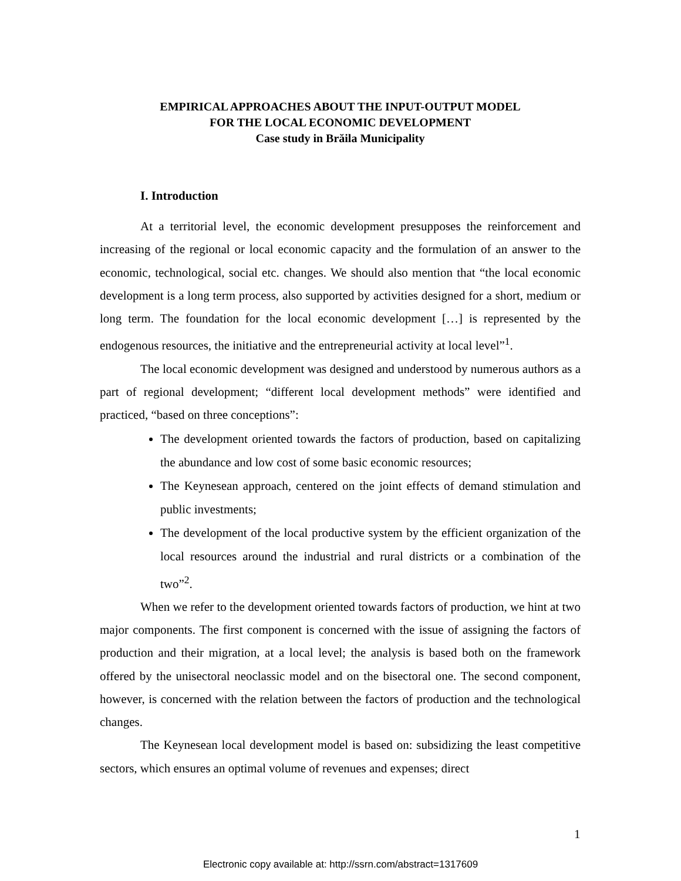EMPIRICAL APPROACHES ABOUT THE INPUT-OUTPUT MODEL
FOR THE LOCAL ECONOMIC DEVELOPMENT
Case study in Brăila Municipality
I. Introduction
At a territorial level, the economic development presupposes the reinforcement and increasing of the regional or local economic capacity and the formulation of an answer to the economic, technological, social etc. changes. We should also mention that “the local economic development is a long term process, also supported by activities designed for a short, medium or long term. The foundation for the local economic development […] is represented by the endogenous resources, the initiative and the entrepreneurial activity at local level”<sup>1</sup>.
The local economic development was designed and understood by numerous authors as a part of regional development; “different local development methods” were identified and practiced, “based on three conceptions”:
The development oriented towards the factors of production, based on capitalizing the abundance and low cost of some basic economic resources;
The Keynesean approach, centered on the joint effects of demand stimulation and public investments;
The development of the local productive system by the efficient organization of the local resources around the industrial and rural districts or a combination of the two”<sup>2</sup>.
When we refer to the development oriented towards factors of production, we hint at two major components. The first component is concerned with the issue of assigning the factors of production and their migration, at a local level; the analysis is based both on the framework offered by the unisectoral neoclassic model and on the bisectoral one. The second component, however, is concerned with the relation between the factors of production and the technological changes.
The Keynesean local development model is based on: subsidizing the least competitive sectors, which ensures an optimal volume of revenues and expenses; direct
1
Electronic copy available at: http://ssrn.com/abstract=1317609